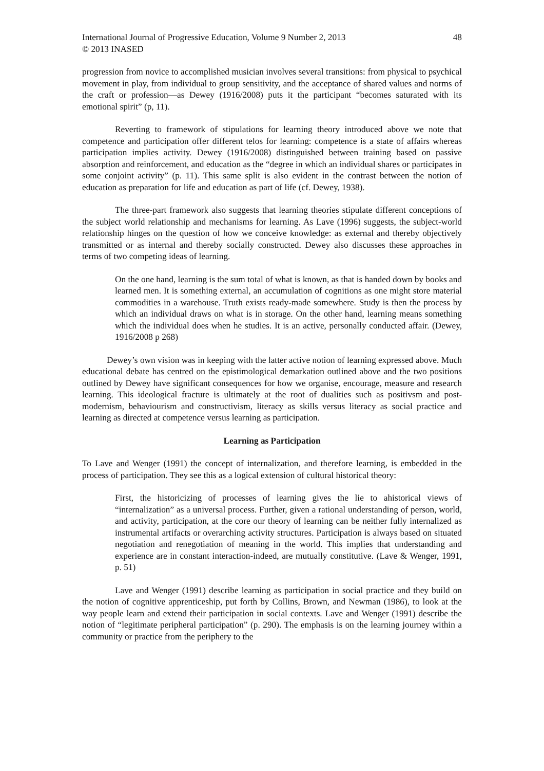International Journal of Progressive Education, Volume 9 Number 2, 2013 48
© 2013 INASED
progression from novice to accomplished musician involves several transitions: from physical to psychical movement in play, from individual to group sensitivity, and the acceptance of shared values and norms of the craft or profession—as Dewey (1916/2008) puts it the participant “becomes saturated with its emotional spirit” (p, 11).
Reverting to framework of stipulations for learning theory introduced above we note that competence and participation offer different telos for learning: competence is a state of affairs whereas participation implies activity. Dewey (1916/2008) distinguished between training based on passive absorption and reinforcement, and education as the “degree in which an individual shares or participates in some conjoint activity” (p. 11). This same split is also evident in the contrast between the notion of education as preparation for life and education as part of life (cf. Dewey, 1938).
The three-part framework also suggests that learning theories stipulate different conceptions of the subject world relationship and mechanisms for learning. As Lave (1996) suggests, the subject-world relationship hinges on the question of how we conceive knowledge: as external and thereby objectively transmitted or as internal and thereby socially constructed. Dewey also discusses these approaches in terms of two competing ideas of learning.
On the one hand, learning is the sum total of what is known, as that is handed down by books and learned men. It is something external, an accumulation of cognitions as one might store material commodities in a warehouse. Truth exists ready-made somewhere. Study is then the process by which an individual draws on what is in storage. On the other hand, learning means something which the individual does when he studies. It is an active, personally conducted affair. (Dewey, 1916/2008 p 268)
Dewey’s own vision was in keeping with the latter active notion of learning expressed above. Much educational debate has centred on the epistimological demarkation outlined above and the two positions outlined by Dewey have significant consequences for how we organise, encourage, measure and research learning. This ideological fracture is ultimately at the root of dualities such as positivsm and post-modernism, behaviourism and constructivism, literacy as skills versus literacy as social practice and learning as directed at competence versus learning as participation.
Learning as Participation
To Lave and Wenger (1991) the concept of internalization, and therefore learning, is embedded in the process of participation. They see this as a logical extension of cultural historical theory:
First, the historicizing of processes of learning gives the lie to ahistorical views of “internalization” as a universal process. Further, given a rational understanding of person, world, and activity, participation, at the core our theory of learning can be neither fully internalized as instrumental artifacts or overarching activity structures. Participation is always based on situated negotiation and renegotiation of meaning in the world. This implies that understanding and experience are in constant interaction-indeed, are mutually constitutive. (Lave & Wenger, 1991, p. 51)
Lave and Wenger (1991) describe learning as participation in social practice and they build on the notion of cognitive apprenticeship, put forth by Collins, Brown, and Newman (1986), to look at the way people learn and extend their participation in social contexts. Lave and Wenger (1991) describe the notion of “legitimate peripheral participation” (p. 290). The emphasis is on the learning journey within a community or practice from the periphery to the